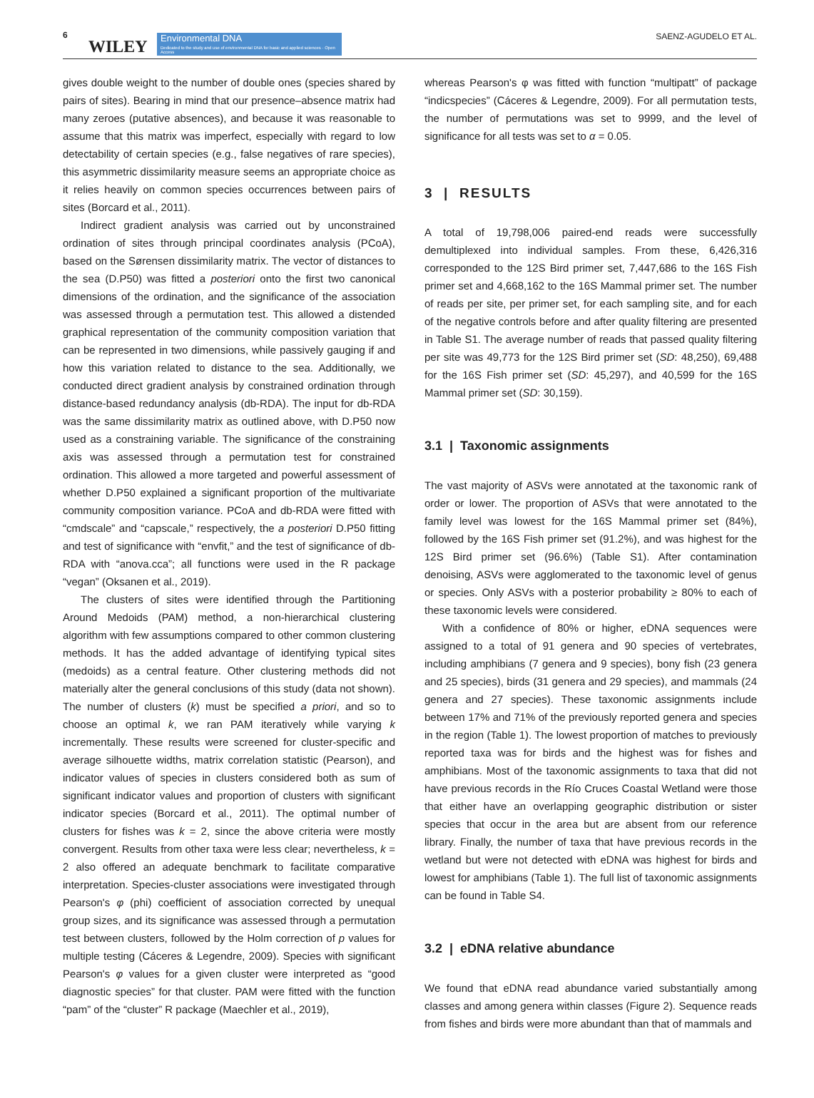6
WILEY
Environmental DNA
Dedicated to the study and use of environmental DNA for basic and applied sciences · Open Access
SAENZ-AGUDELO ET AL.
gives double weight to the number of double ones (species shared by pairs of sites). Bearing in mind that our presence–absence matrix had many zeroes (putative absences), and because it was reasonable to assume that this matrix was imperfect, especially with regard to low detectability of certain species (e.g., false negatives of rare species), this asymmetric dissimilarity measure seems an appropriate choice as it relies heavily on common species occurrences between pairs of sites (Borcard et al., 2011).
Indirect gradient analysis was carried out by unconstrained ordination of sites through principal coordinates analysis (PCoA), based on the Sørensen dissimilarity matrix. The vector of distances to the sea (D.P50) was fitted a posteriori onto the first two canonical dimensions of the ordination, and the significance of the association was assessed through a permutation test. This allowed a distended graphical representation of the community composition variation that can be represented in two dimensions, while passively gauging if and how this variation related to distance to the sea. Additionally, we conducted direct gradient analysis by constrained ordination through distance-based redundancy analysis (db-RDA). The input for db-RDA was the same dissimilarity matrix as outlined above, with D.P50 now used as a constraining variable. The significance of the constraining axis was assessed through a permutation test for constrained ordination. This allowed a more targeted and powerful assessment of whether D.P50 explained a significant proportion of the multivariate community composition variance. PCoA and db-RDA were fitted with “cmdscale” and “capscale,” respectively, the a posteriori D.P50 fitting and test of significance with “envfit,” and the test of significance of db-RDA with “anova.cca”; all functions were used in the R package “vegan” (Oksanen et al., 2019).
The clusters of sites were identified through the Partitioning Around Medoids (PAM) method, a non-hierarchical clustering algorithm with few assumptions compared to other common clustering methods. It has the added advantage of identifying typical sites (medoids) as a central feature. Other clustering methods did not materially alter the general conclusions of this study (data not shown). The number of clusters (k) must be specified a priori, and so to choose an optimal k, we ran PAM iteratively while varying k incrementally. These results were screened for cluster-specific and average silhouette widths, matrix correlation statistic (Pearson), and indicator values of species in clusters considered both as sum of significant indicator values and proportion of clusters with significant indicator species (Borcard et al., 2011). The optimal number of clusters for fishes was k = 2, since the above criteria were mostly convergent. Results from other taxa were less clear; nevertheless, k = 2 also offered an adequate benchmark to facilitate comparative interpretation. Species-cluster associations were investigated through Pearson's φ (phi) coefficient of association corrected by unequal group sizes, and its significance was assessed through a permutation test between clusters, followed by the Holm correction of p values for multiple testing (Cáceres & Legendre, 2009). Species with significant Pearson's φ values for a given cluster were interpreted as “good diagnostic species” for that cluster. PAM were fitted with the function “pam” of the “cluster” R package (Maechler et al., 2019),
whereas Pearson's φ was fitted with function “multipatt” of package “indicspecies” (Cáceres & Legendre, 2009). For all permutation tests, the number of permutations was set to 9999, and the level of significance for all tests was set to α = 0.05.
3 | RESULTS
A total of 19,798,006 paired-end reads were successfully demultiplexed into individual samples. From these, 6,426,316 corresponded to the 12S Bird primer set, 7,447,686 to the 16S Fish primer set and 4,668,162 to the 16S Mammal primer set. The number of reads per site, per primer set, for each sampling site, and for each of the negative controls before and after quality filtering are presented in Table S1. The average number of reads that passed quality filtering per site was 49,773 for the 12S Bird primer set (SD: 48,250), 69,488 for the 16S Fish primer set (SD: 45,297), and 40,599 for the 16S Mammal primer set (SD: 30,159).
3.1 | Taxonomic assignments
The vast majority of ASVs were annotated at the taxonomic rank of order or lower. The proportion of ASVs that were annotated to the family level was lowest for the 16S Mammal primer set (84%), followed by the 16S Fish primer set (91.2%), and was highest for the 12S Bird primer set (96.6%) (Table S1). After contamination denoising, ASVs were agglomerated to the taxonomic level of genus or species. Only ASVs with a posterior probability ≥ 80% to each of these taxonomic levels were considered.
With a confidence of 80% or higher, eDNA sequences were assigned to a total of 91 genera and 90 species of vertebrates, including amphibians (7 genera and 9 species), bony fish (23 genera and 25 species), birds (31 genera and 29 species), and mammals (24 genera and 27 species). These taxonomic assignments include between 17% and 71% of the previously reported genera and species in the region (Table 1). The lowest proportion of matches to previously reported taxa was for birds and the highest was for fishes and amphibians. Most of the taxonomic assignments to taxa that did not have previous records in the Río Cruces Coastal Wetland were those that either have an overlapping geographic distribution or sister species that occur in the area but are absent from our reference library. Finally, the number of taxa that have previous records in the wetland but were not detected with eDNA was highest for birds and lowest for amphibians (Table 1). The full list of taxonomic assignments can be found in Table S4.
3.2 | eDNA relative abundance
We found that eDNA read abundance varied substantially among classes and among genera within classes (Figure 2). Sequence reads from fishes and birds were more abundant than that of mammals and